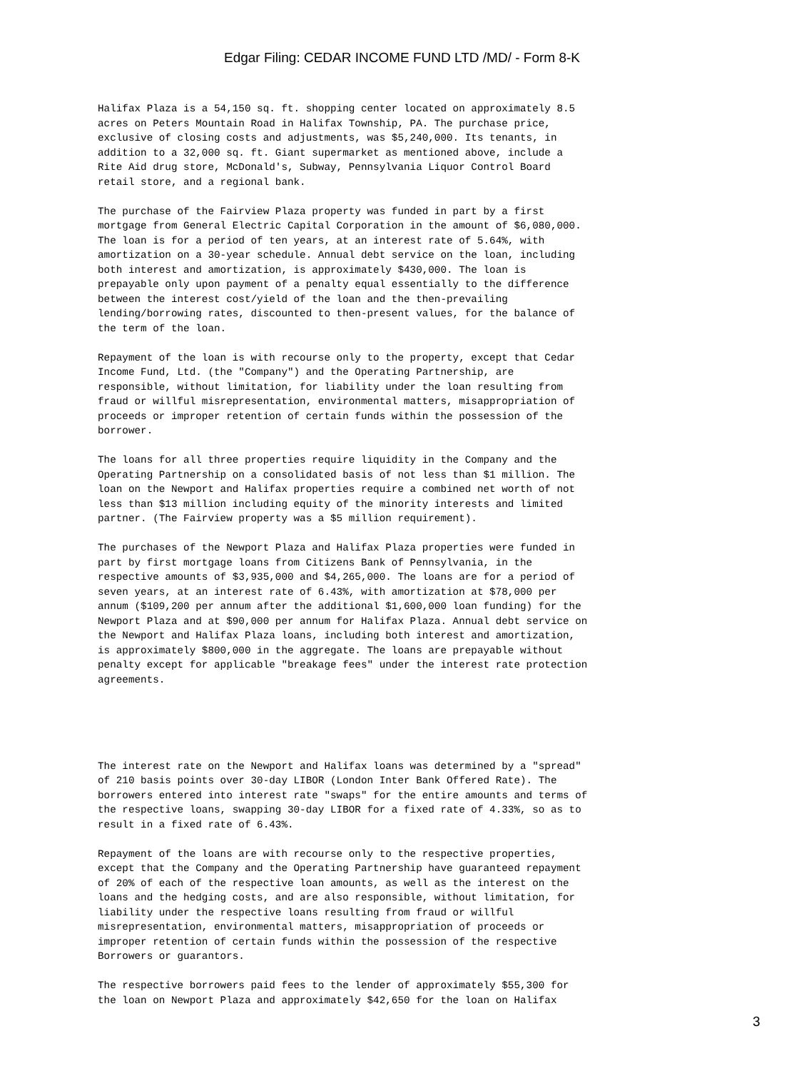Edgar Filing: CEDAR INCOME FUND LTD /MD/ - Form 8-K
Halifax Plaza is a 54,150 sq. ft. shopping center located on approximately 8.5
acres on Peters Mountain Road in Halifax Township, PA. The purchase price,
exclusive of closing costs and adjustments, was $5,240,000. Its tenants, in
addition to a 32,000 sq. ft. Giant supermarket as mentioned above, include a
Rite Aid drug store, McDonald's, Subway, Pennsylvania Liquor Control Board
retail store, and a regional bank.
The purchase of the Fairview Plaza property was funded in part by a first
mortgage from General Electric Capital Corporation in the amount of $6,080,000.
The loan is for a period of ten years, at an interest rate of 5.64%, with
amortization on a 30-year schedule. Annual debt service on the loan, including
both interest and amortization, is approximately $430,000. The loan is
prepayable only upon payment of a penalty equal essentially to the difference
between the interest cost/yield of the loan and the then-prevailing
lending/borrowing rates, discounted to then-present values, for the balance of
the term of the loan.
Repayment of the loan is with recourse only to the property, except that Cedar
Income Fund, Ltd. (the "Company") and the Operating Partnership, are
responsible, without limitation, for liability under the loan resulting from
fraud or willful misrepresentation, environmental matters, misappropriation of
proceeds or improper retention of certain funds within the possession of the
borrower.
The loans for all three properties require liquidity in the Company and the
Operating Partnership on a consolidated basis of not less than $1 million. The
loan on the Newport and Halifax properties require a combined net worth of not
less than $13 million including equity of the minority interests and limited
partner. (The Fairview property was a $5 million requirement).
The purchases of the Newport Plaza and Halifax Plaza properties were funded in
part by first mortgage loans from Citizens Bank of Pennsylvania, in the
respective amounts of $3,935,000 and $4,265,000. The loans are for a period of
seven years, at an interest rate of 6.43%, with amortization at $78,000 per
annum ($109,200 per annum after the additional $1,600,000 loan funding) for the
Newport Plaza and at $90,000 per annum for Halifax Plaza. Annual debt service on
the Newport and Halifax Plaza loans, including both interest and amortization,
is approximately $800,000 in the aggregate. The loans are prepayable without
penalty except for applicable "breakage fees" under the interest rate protection
agreements.
The interest rate on the Newport and Halifax loans was determined by a "spread"
of 210 basis points over 30-day LIBOR (London Inter Bank Offered Rate). The
borrowers entered into interest rate "swaps" for the entire amounts and terms of
the respective loans, swapping 30-day LIBOR for a fixed rate of 4.33%, so as to
result in a fixed rate of 6.43%.
Repayment of the loans are with recourse only to the respective properties,
except that the Company and the Operating Partnership have guaranteed repayment
of 20% of each of the respective loan amounts, as well as the interest on the
loans and the hedging costs, and are also responsible, without limitation, for
liability under the respective loans resulting from fraud or willful
misrepresentation, environmental matters, misappropriation of proceeds or
improper retention of certain funds within the possession of the respective
Borrowers or guarantors.
The respective borrowers paid fees to the lender of approximately $55,300 for
the loan on Newport Plaza and approximately $42,650 for the loan on Halifax
3